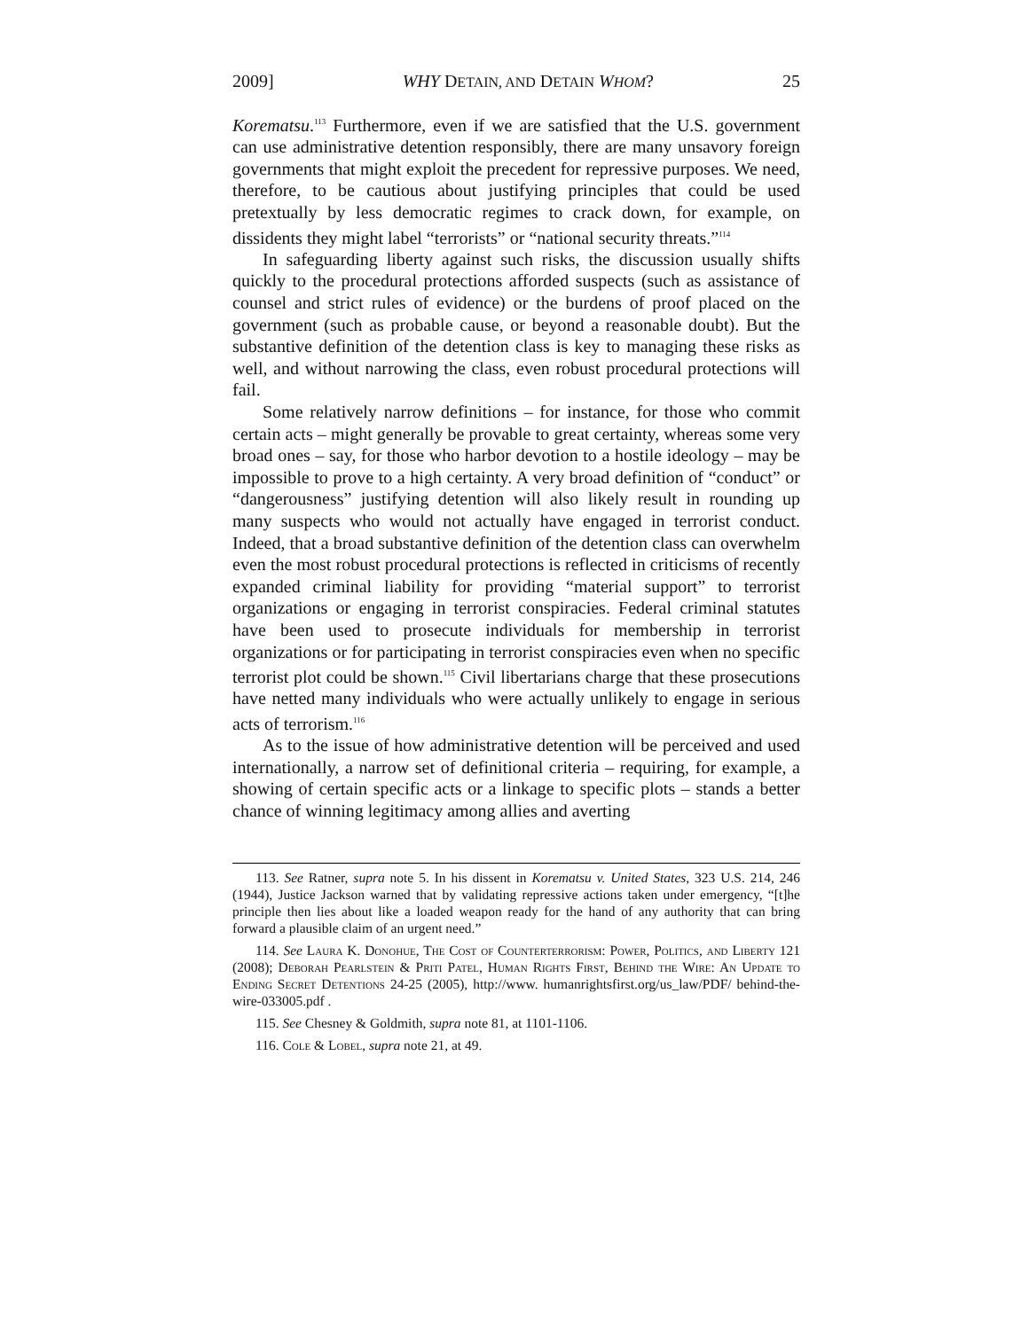2009] WHY DETAIN, AND DETAIN WHOM? 25
Korematsu.<sup>113</sup> Furthermore, even if we are satisfied that the U.S. government can use administrative detention responsibly, there are many unsavory foreign governments that might exploit the precedent for repressive purposes. We need, therefore, to be cautious about justifying principles that could be used pretextually by less democratic regimes to crack down, for example, on dissidents they might label “terrorists” or “national security threats.”<sup>114</sup>
In safeguarding liberty against such risks, the discussion usually shifts quickly to the procedural protections afforded suspects (such as assistance of counsel and strict rules of evidence) or the burdens of proof placed on the government (such as probable cause, or beyond a reasonable doubt). But the substantive definition of the detention class is key to managing these risks as well, and without narrowing the class, even robust procedural protections will fail.
Some relatively narrow definitions – for instance, for those who commit certain acts – might generally be provable to great certainty, whereas some very broad ones – say, for those who harbor devotion to a hostile ideology – may be impossible to prove to a high certainty. A very broad definition of “conduct” or “dangerousness” justifying detention will also likely result in rounding up many suspects who would not actually have engaged in terrorist conduct. Indeed, that a broad substantive definition of the detention class can overwhelm even the most robust procedural protections is reflected in criticisms of recently expanded criminal liability for providing “material support” to terrorist organizations or engaging in terrorist conspiracies. Federal criminal statutes have been used to prosecute individuals for membership in terrorist organizations or for participating in terrorist conspiracies even when no specific terrorist plot could be shown.<sup>115</sup> Civil libertarians charge that these prosecutions have netted many individuals who were actually unlikely to engage in serious acts of terrorism.<sup>116</sup>
As to the issue of how administrative detention will be perceived and used internationally, a narrow set of definitional criteria – requiring, for example, a showing of certain specific acts or a linkage to specific plots – stands a better chance of winning legitimacy among allies and averting
113. See Ratner, supra note 5. In his dissent in Korematsu v. United States, 323 U.S. 214, 246 (1944), Justice Jackson warned that by validating repressive actions taken under emergency, “[t]he principle then lies about like a loaded weapon ready for the hand of any authority that can bring forward a plausible claim of an urgent need.”
114. See Laura K. Donohue, The Cost of Counterterrorism: Power, Politics, and Liberty 121 (2008); Deborah Pearlstein & Priti Patel, Human Rights First, Behind the Wire: An Update to Ending Secret Detentions 24-25 (2005), http://www. humanrightsfirst.org/us_law/PDF/ behind-the-wire-033005.pdf .
115. See Chesney & Goldmith, supra note 81, at 1101-1106.
116. Cole & Lobel, supra note 21, at 49.